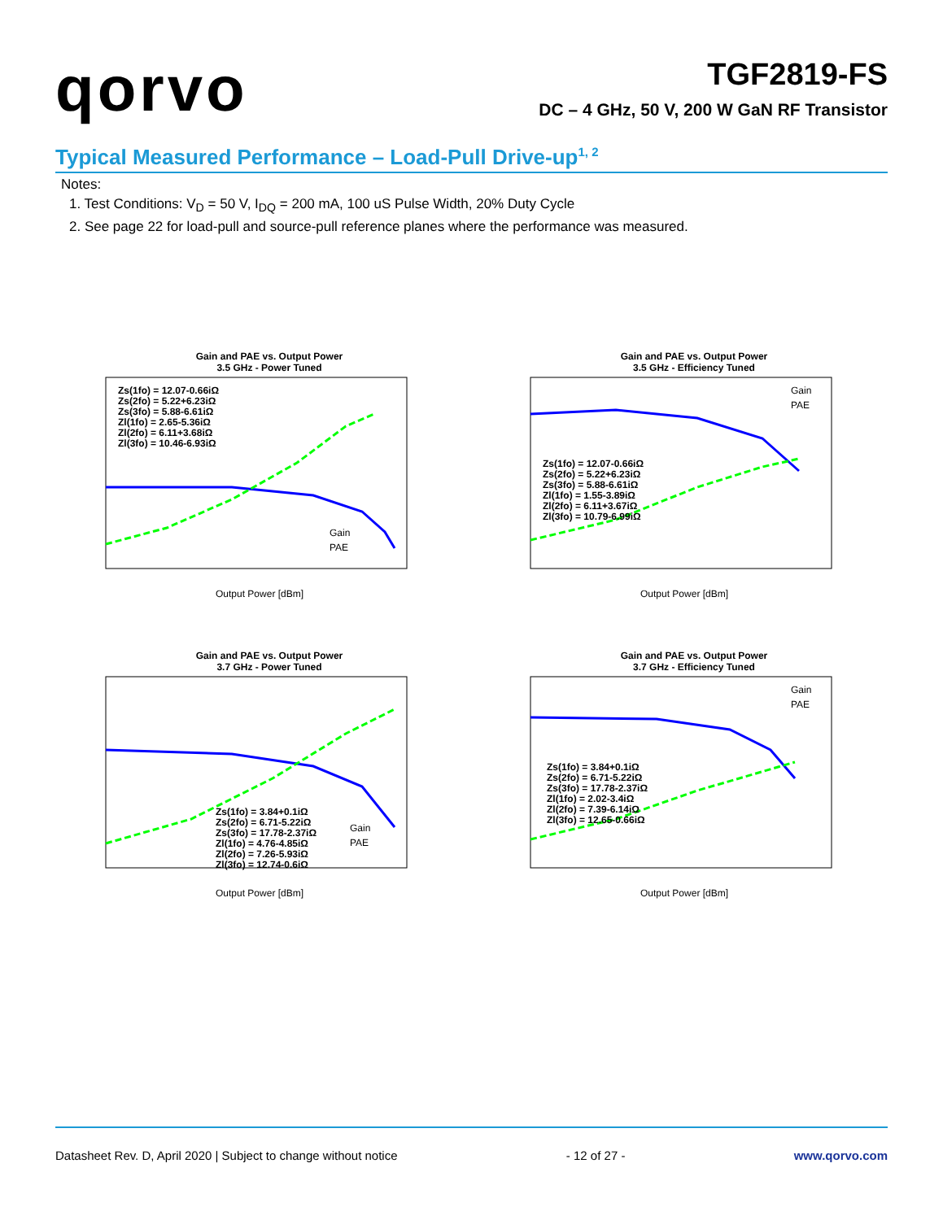qorvo
TGF2819-FS
DC – 4 GHz, 50 V, 200 W GaN RF Transistor
Typical Measured Performance – Load-Pull Drive-up<sup>1, 2</sup>
Notes:
1. Test Conditions: V<sub>D</sub> = 50 V, I<sub>DQ</sub> = 200 mA, 100 uS Pulse Width, 20% Duty Cycle
2. See page 22 for load-pull and source-pull reference planes where the performance was measured.
Gain and PAE vs. Output Power
3.5 GHz - Power Tuned
Zs(1fo) = 12.07-0.66iΩ
Zs(2fo) = 5.22+6.23iΩ
Zs(3fo) = 5.88-6.61iΩ
Zl(1fo) = 2.65-5.36iΩ
Zl(2fo) = 6.11+3.68iΩ
Zl(3fo) = 10.46-6.93iΩ
Gain
PAE
Output Power [dBm]
Gain and PAE vs. Output Power
3.5 GHz - Efficiency Tuned
Zs(1fo) = 12.07-0.66iΩ
Zs(2fo) = 5.22+6.23iΩ
Zs(3fo) = 5.88-6.61iΩ
Zl(1fo) = 1.55-3.89iΩ
Zl(2fo) = 6.11+3.67iΩ
Zl(3fo) = 10.79-6.99iΩ
Gain
PAE
Output Power [dBm]
Gain and PAE vs. Output Power
3.7 GHz - Power Tuned
Zs(1fo) = 3.84+0.1iΩ
Zs(2fo) = 6.71-5.22iΩ
Zs(3fo) = 17.78-2.37iΩ
Zl(1fo) = 4.76-4.85iΩ
Zl(2fo) = 7.26-5.93iΩ
Zl(3fo) = 12.74-0.6iΩ
Gain
PAE
Output Power [dBm]
Gain and PAE vs. Output Power
3.7 GHz - Efficiency Tuned
Zs(1fo) = 3.84+0.1iΩ
Zs(2fo) = 6.71-5.22iΩ
Zs(3fo) = 17.78-2.37iΩ
Zl(1fo) = 2.02-3.4iΩ
Zl(2fo) = 7.39-6.14iΩ
Zl(3fo) = 12.65-0.66iΩ
Gain
PAE
Output Power [dBm]
Datasheet Rev. D, April 2020 | Subject to change without notice - 12 of 27 - www.qorvo.com